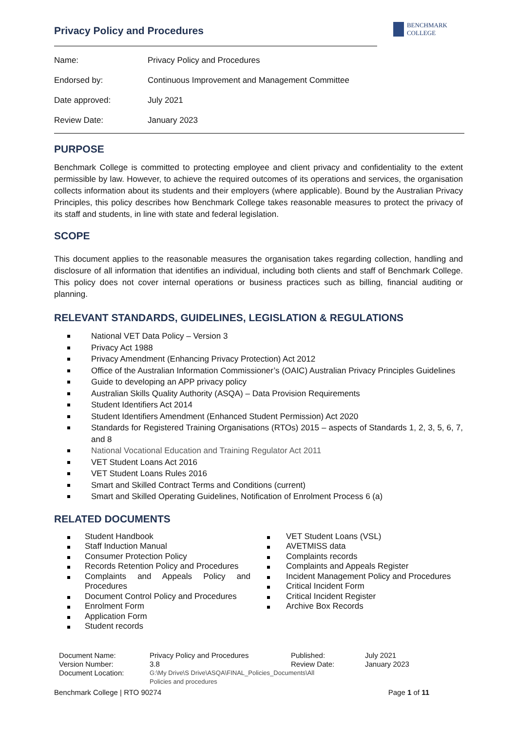Privacy Policy and Procedures
BENCHMARK
COLLEGE
| Name: | Privacy Policy and Procedures |
| Endorsed by: | Continuous Improvement and Management Committee |
| Date approved: | July 2021 |
| Review Date: | January 2023 |
PURPOSE
Benchmark College is committed to protecting employee and client privacy and confidentiality to the extent permissible by law. However, to achieve the required outcomes of its operations and services, the organisation collects information about its students and their employers (where applicable). Bound by the Australian Privacy Principles, this policy describes how Benchmark College takes reasonable measures to protect the privacy of its staff and students, in line with state and federal legislation.
SCOPE
This document applies to the reasonable measures the organisation takes regarding collection, handling and disclosure of all information that identifies an individual, including both clients and staff of Benchmark College. This policy does not cover internal operations or business practices such as billing, financial auditing or planning.
RELEVANT STANDARDS, GUIDELINES, LEGISLATION & REGULATIONS
National VET Data Policy – Version 3
Privacy Act 1988
Privacy Amendment (Enhancing Privacy Protection) Act 2012
Office of the Australian Information Commissioner’s (OAIC) Australian Privacy Principles Guidelines
Guide to developing an APP privacy policy
Australian Skills Quality Authority (ASQA) – Data Provision Requirements
Student Identifiers Act 2014
Student Identifiers Amendment (Enhanced Student Permission) Act 2020
Standards for Registered Training Organisations (RTOs) 2015 – aspects of Standards 1, 2, 3, 5, 6, 7, and 8
National Vocational Education and Training Regulator Act 2011
VET Student Loans Act 2016
VET Student Loans Rules 2016
Smart and Skilled Contract Terms and Conditions (current)
Smart and Skilled Operating Guidelines, Notification of Enrolment Process 6 (a)
RELATED DOCUMENTS
Student Handbook
Staff Induction Manual
Consumer Protection Policy
Records Retention Policy and Procedures
Complaints and Appeals Policy and Procedures
Document Control Policy and Procedures
Enrolment Form
Application Form
Student records
VET Student Loans (VSL)
AVETMISS data
Complaints records
Complaints and Appeals Register
Incident Management Policy and Procedures
Critical Incident Form
Critical Incident Register
Archive Box Records
| Document Name: | Privacy Policy and Procedures | Published: | July 2021 |
| Version Number: | 3.8 | Review Date: | January 2023 |
| Document Location: | G:\My Drive\S Drive\ASQA\FINAL_Policies_Documents\All Policies and procedures | | |
Benchmark College | RTO 90274 Page 1 of 11